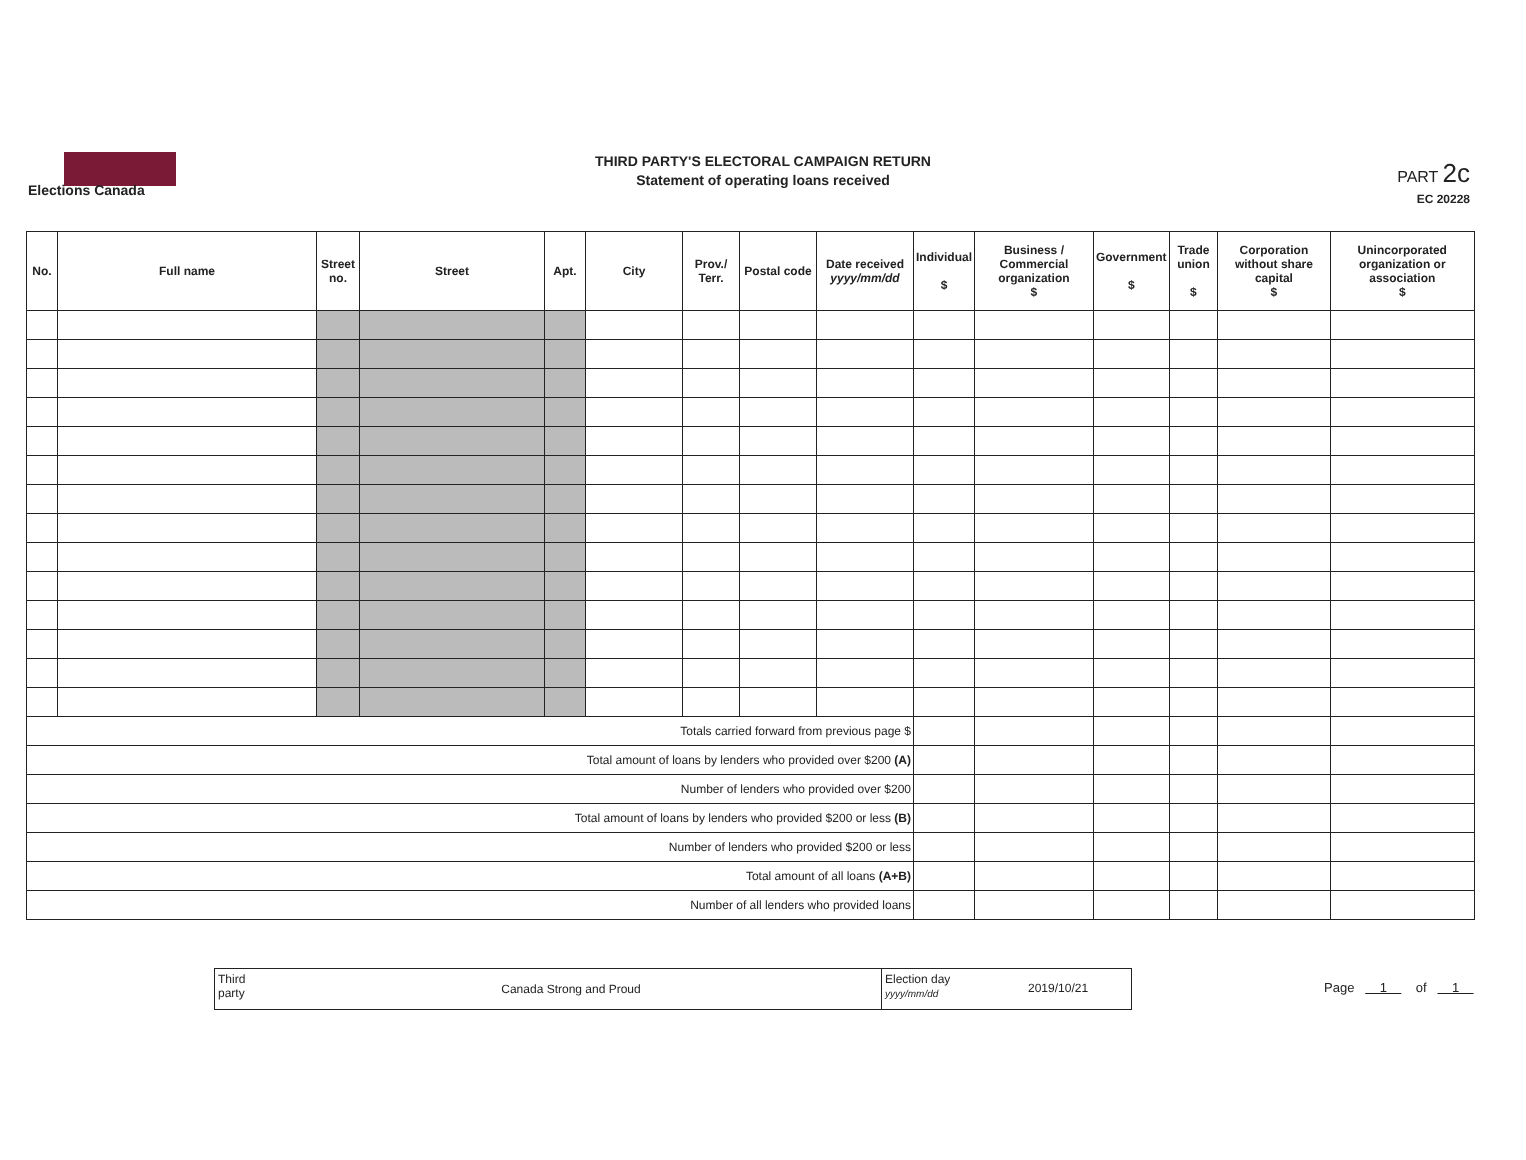Elections Canada
THIRD PARTY'S ELECTORAL CAMPAIGN RETURN
Statement of operating loans received
PART 2c
EC 20228
| No. | Full name | Street no. | Street | Apt. | City | Prov./ Terr. | Postal code | Date received yyyy/mm/dd | Individual $ | Business / Commercial organization $ | Government $ | Trade union $ | Corporation without share capital $ | Unincorporated organization or association $ |
| --- | --- | --- | --- | --- | --- | --- | --- | --- | --- | --- | --- | --- | --- | --- |
| Totals carried forward from previous page $ | | | | | | | | | | | | | | |
| Total amount of loans by lenders who provided over $200 (A) | | | | | | | | | | | | | | |
| Number of lenders who provided over $200 | | | | | | | | | | | | | | |
| Total amount of loans by lenders who provided $200 or less (B) | | | | | | | | | | | | | | |
| Number of lenders who provided $200 or less | | | | | | | | | | | | | | |
| Total amount of all loans (A+B) | | | | | | | | | | | | | | |
| Number of all lenders who provided loans | | | | | | | | | | | | | | |
Third party
Canada Strong and Proud
Election day yyyy/mm/dd
2019/10/21
Page 1 of 1